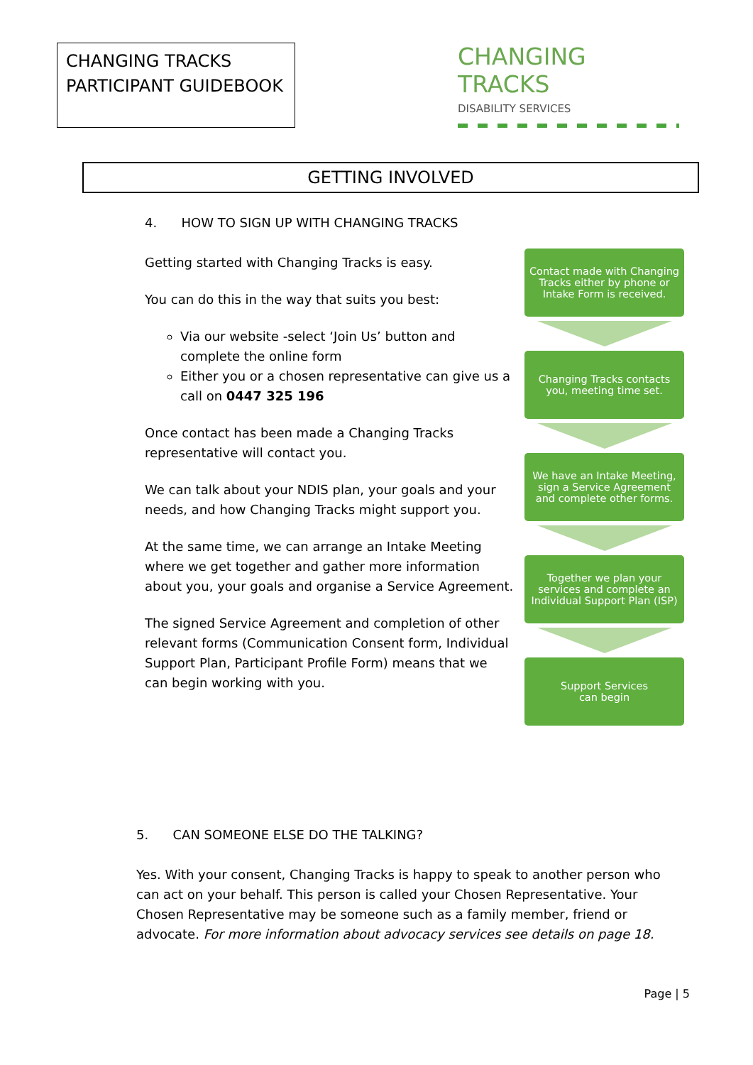CHANGING TRACKS
PARTICIPANT GUIDEBOOK
CHANGING TRACKS
DISABILITY SERVICES
GETTING INVOLVED
4. HOW TO SIGN UP WITH CHANGING TRACKS
Getting started with Changing Tracks is easy.
You can do this in the way that suits you best:
Via our website -select ‘Join Us’ button and complete the online form
Either you or a chosen representative can give us a call on 0447 325 196
Once contact has been made a Changing Tracks representative will contact you.
We can talk about your NDIS plan, your goals and your needs, and how Changing Tracks might support you.
At the same time, we can arrange an Intake Meeting where we get together and gather more information about you, your goals and organise a Service Agreement.
The signed Service Agreement and completion of other relevant forms (Communication Consent form, Individual Support Plan, Participant Profile Form) means that we can begin working with you.
Contact made with Changing Tracks either by phone or Intake Form is received.
Changing Tracks contacts you, meeting time set.
We have an Intake Meeting, sign a Service Agreement and complete other forms.
Together we plan your services and complete an Individual Support Plan (ISP)
Support Services
can begin
5. CAN SOMEONE ELSE DO THE TALKING?
Yes. With your consent, Changing Tracks is happy to speak to another person who can act on your behalf. This person is called your Chosen Representative. Your Chosen Representative may be someone such as a family member, friend or advocate. For more information about advocacy services see details on page 18.
Page | 5